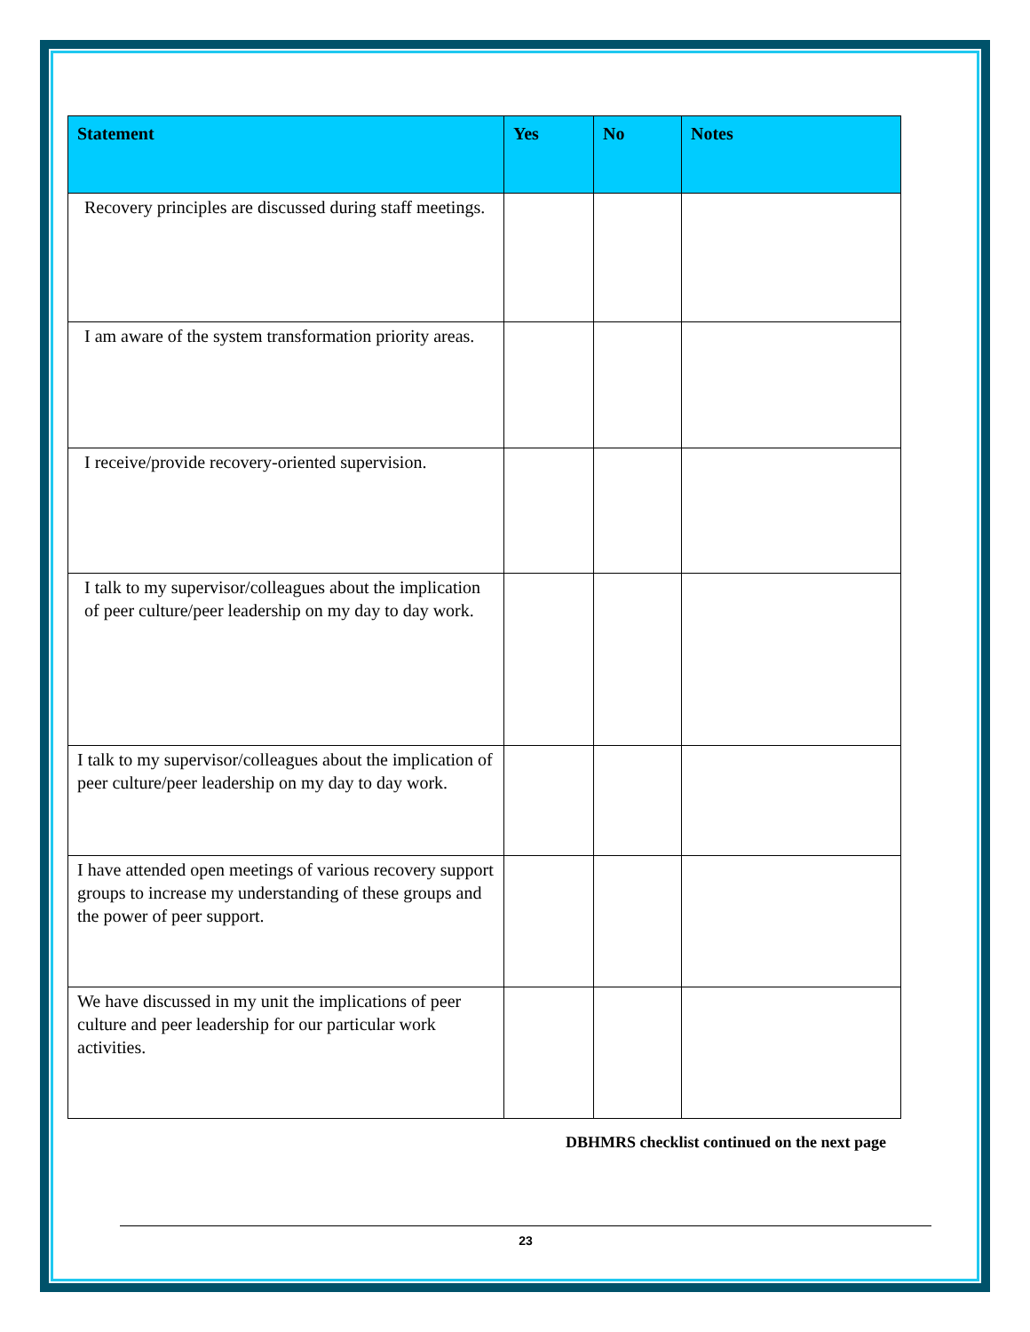| Statement | Yes | No | Notes |
| --- | --- | --- | --- |
| Recovery principles are discussed during staff meetings. | | | |
| I am aware of the system transformation priority areas. | | | |
| I receive/provide recovery-oriented supervision. | | | |
| I talk to my supervisor/colleagues about the implication of peer culture/peer leadership on my day to day work. | | | |
| I talk to my supervisor/colleagues about the implication of peer culture/peer leadership on my day to day work. | | | |
| I have attended open meetings of various recovery support groups to increase my understanding of these groups and the power of peer support. | | | |
| We have discussed in my unit the implications of peer culture and peer leadership for our particular work activities. | | | |
DBHMRS checklist continued on the next page
23